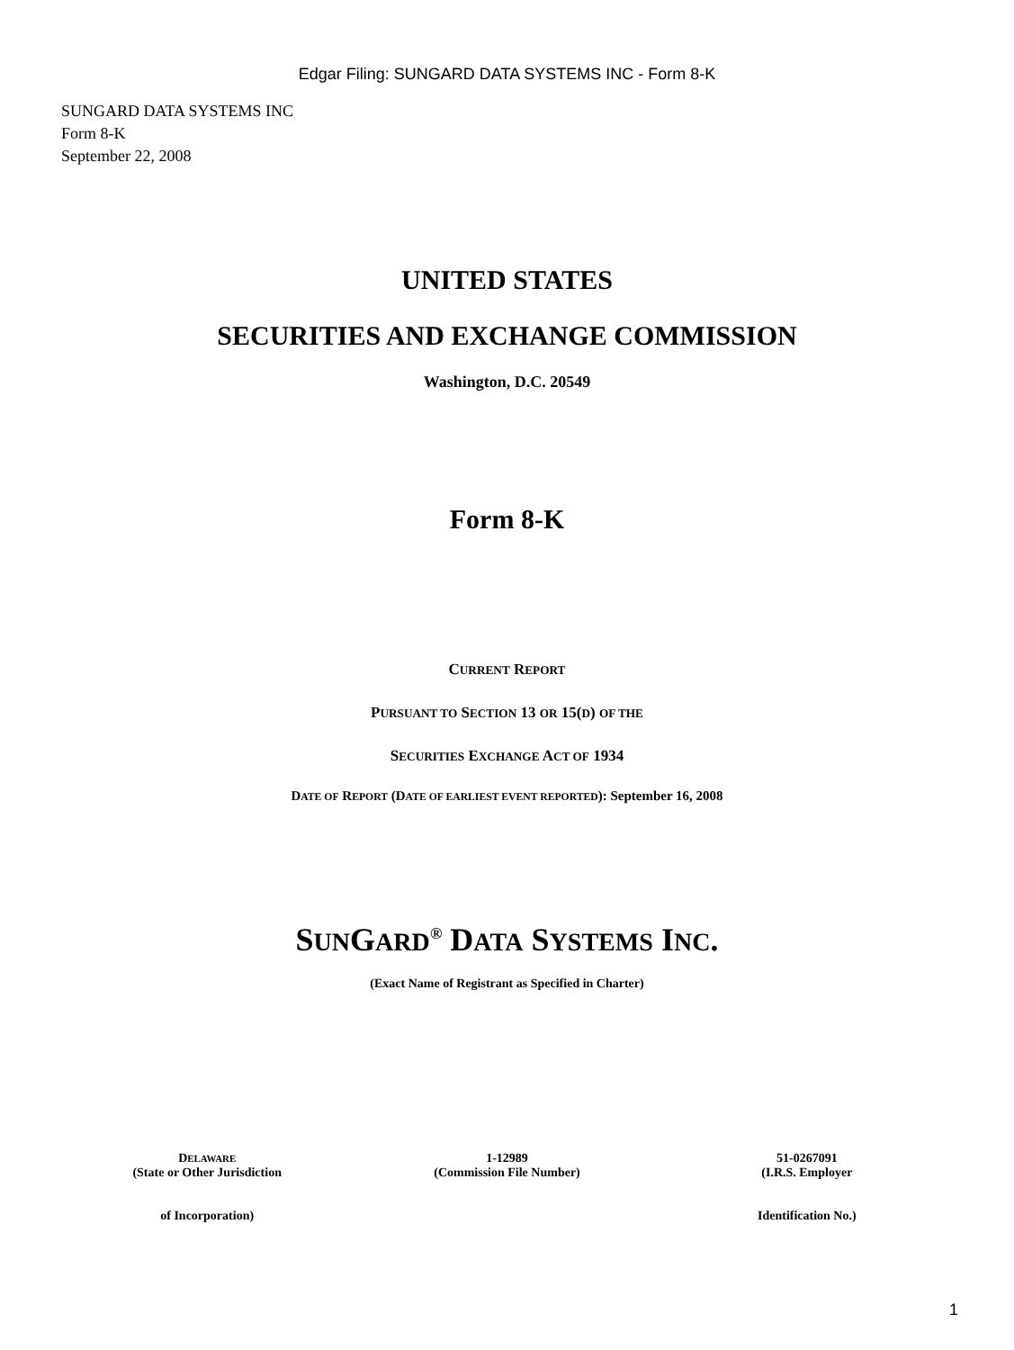Edgar Filing: SUNGARD DATA SYSTEMS INC - Form 8-K
SUNGARD DATA SYSTEMS INC
Form 8-K
September 22, 2008
UNITED STATES
SECURITIES AND EXCHANGE COMMISSION
Washington, D.C. 20549
Form 8-K
CURRENT REPORT
PURSUANT TO SECTION 13 OR 15(D) OF THE
SECURITIES EXCHANGE ACT OF 1934
DATE OF REPORT (DATE OF EARLIEST EVENT REPORTED): September 16, 2008
SUNGARD<sup>®</sup> DATA SYSTEMS INC.
(Exact Name of Registrant as Specified in Charter)
| D ELAWARE (State or Other Jurisdiction of Incorporation) | 1-12989 (Commission File Number) | 51-0267091 (I.R.S. Employer Identification No.) |
1